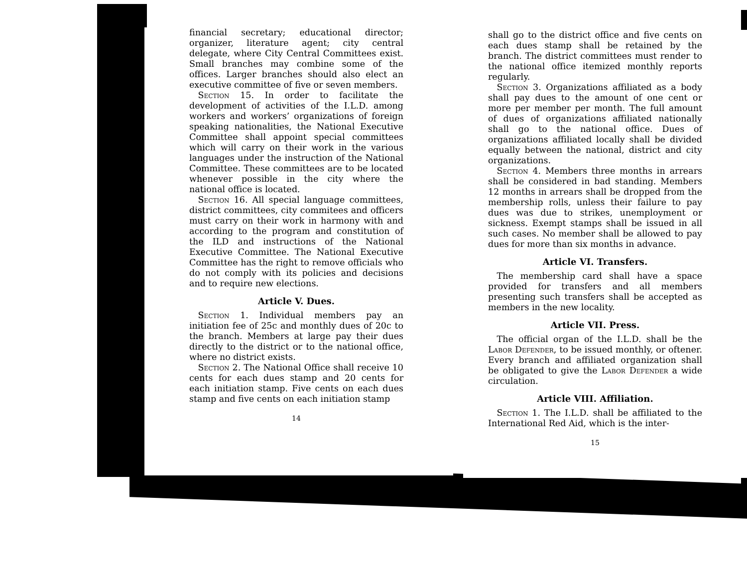financial secretary; educational director; organizer, literature agent; city central delegate, where City Central Committees exist. Small branches may combine some of the offices. Larger branches should also elect an executive committee of five or seven members.
Section 15. In order to facilitate the development of activities of the I.L.D. among workers and workers’ organizations of foreign speaking nationalities, the National Executive Committee shall appoint special committees which will carry on their work in the various languages under the instruction of the National Committee. These committees are to be located whenever possible in the city where the national office is located.
Section 16. All special language committees, district committees, city commitees and officers must carry on their work in harmony with and according to the program and constitution of the ILD and instructions of the National Executive Committee. The National Executive Committee has the right to remove officials who do not comply with its policies and decisions and to require new elections.
Article V. Dues.
Section 1. Individual members pay an initiation fee of 25c and monthly dues of 20c to the branch. Members at large pay their dues directly to the district or to the national office, where no district exists.
Section 2. The National Office shall receive 10 cents for each dues stamp and 20 cents for each initiation stamp. Five cents on each dues stamp and five cents on each initiation stamp
14
shall go to the district office and five cents on each dues stamp shall be retained by the branch. The district committees must render to the national office itemized monthly reports regularly.
Section 3. Organizations affiliated as a body shall pay dues to the amount of one cent or more per member per month. The full amount of dues of organizations affiliated nationally shall go to the national office. Dues of organizations affiliated locally shall be divided equally between the national, district and city organizations.
Section 4. Members three months in arrears shall be considered in bad standing. Members 12 months in arrears shall be dropped from the membership rolls, unless their failure to pay dues was due to strikes, unemployment or sickness. Exempt stamps shall be issued in all such cases. No member shall be allowed to pay dues for more than six months in advance.
Article VI. Transfers.
The membership card shall have a space provided for transfers and all members presenting such transfers shall be accepted as members in the new locality.
Article VII. Press.
The official organ of the I.L.D. shall be the Labor Defender, to be issued monthly, or oftener. Every branch and affiliated organization shall be obligated to give the Labor Defender a wide circulation.
Article VIII. Affiliation.
Section 1. The I.L.D. shall be affiliated to the International Red Aid, which is the inter-
15